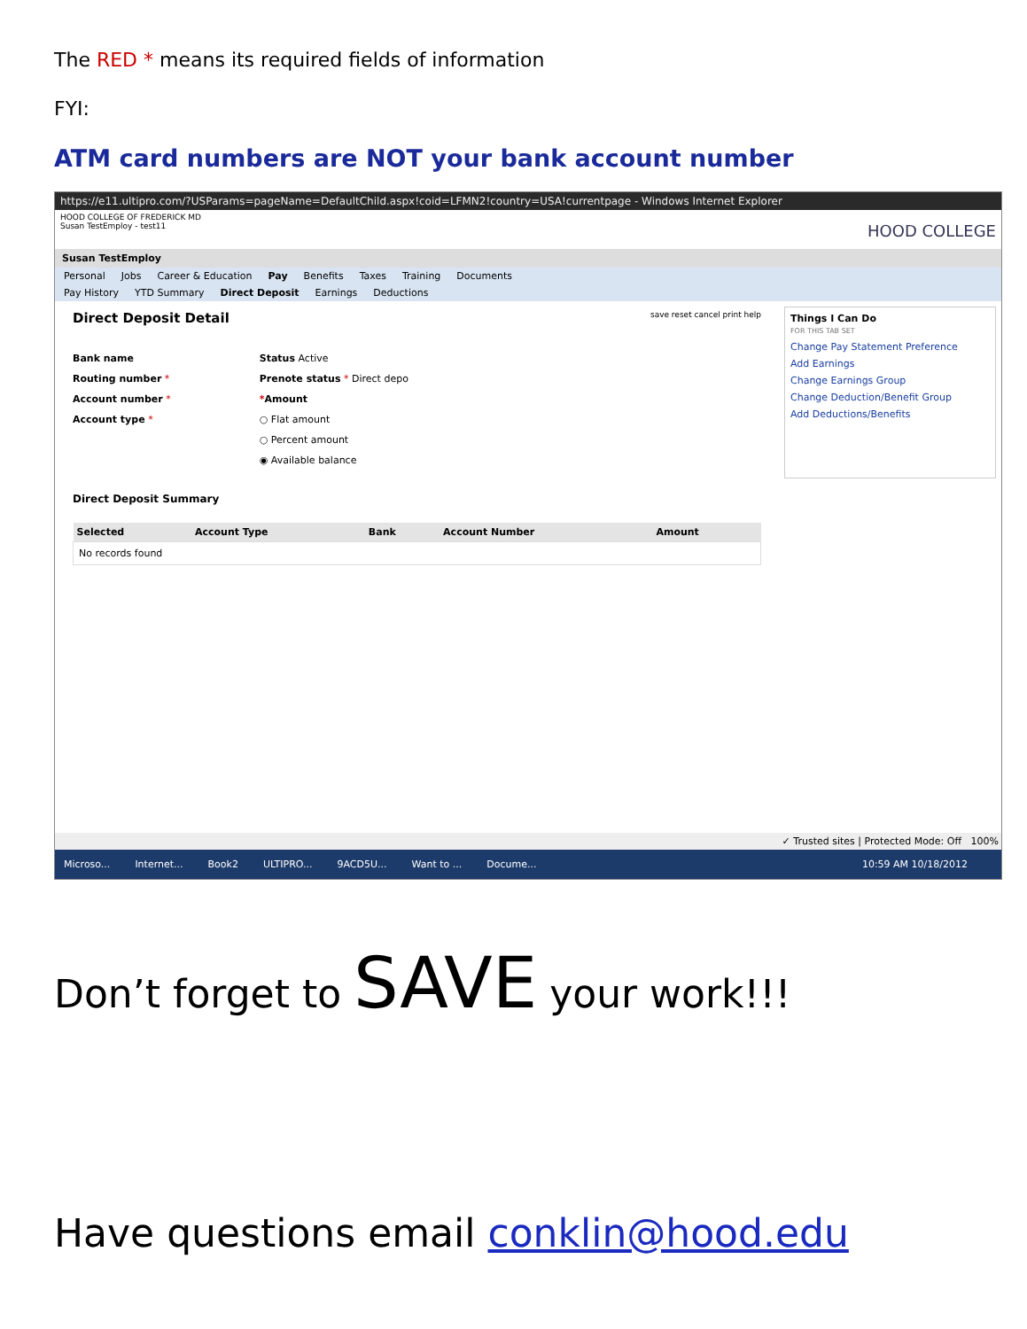The RED * means its required fields of information
FYI:
ATM card numbers are NOT your bank account number
https://e11.ultipro.com/?USParams=pageName=DefaultChild.aspx!coid=LFMN2!country=USA!currentpage - Windows Internet Explorer
HOOD COLLEGE OF FREDERICK MD
Susan TestEmploy - test11 HOOD COLLEGE
Susan TestEmploy
Personal Jobs Career & Education Pay Benefits Taxes Training Documents
Pay History YTD Summary Direct Deposit Earnings Deductions
Direct Deposit Detail save reset cancel print help
Bank name
Routing number *
Account number *
Account type *
Status Active
Prenote status * Direct depo
*Amount
○ Flat amount
○ Percent amount
◉ Available balance
Direct Deposit Summary
| Selected | Account Type | Bank | Account Number | Amount |
| --- | --- | --- | --- | --- |
| No records found | | | | |
Things I Can Do
FOR THIS TAB SET
Change Pay Statement Preference
Add Earnings
Change Earnings Group
Change Deduction/Benefit Group
Add Deductions/Benefits
✓ Trusted sites | Protected Mode: Off 100%
Microso... Internet... Book2 ULTIPRO... 9ACD5U... Want to ... Docume... 10:59 AM 10/18/2012
Don’t forget to SAVE your work!!!
Have questions email conklin@hood.edu